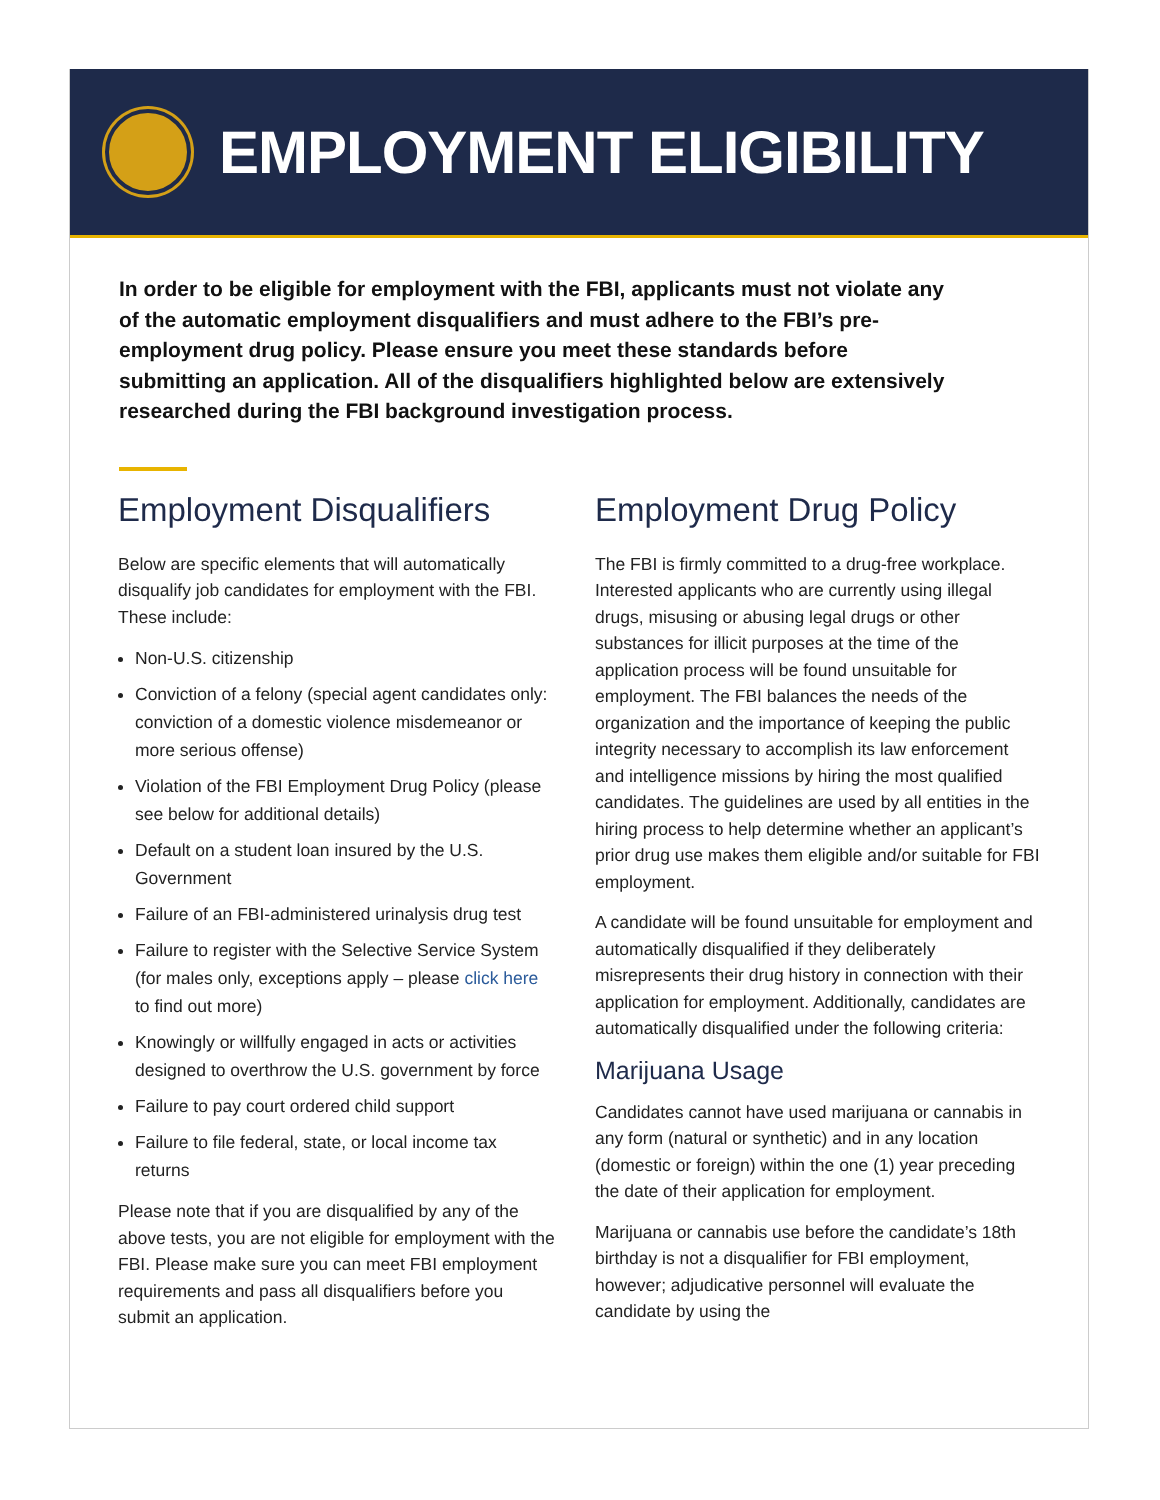EMPLOYMENT ELIGIBILITY
In order to be eligible for employment with the FBI, applicants must not violate any of the automatic employment disqualifiers and must adhere to the FBI’s pre-employment drug policy. Please ensure you meet these standards before submitting an application. All of the disqualifiers highlighted below are extensively researched during the FBI background investigation process.
Employment Disqualifiers
Below are specific elements that will automatically disqualify job candidates for employment with the FBI. These include:
Non-U.S. citizenship
Conviction of a felony (special agent candidates only: conviction of a domestic violence misdemeanor or more serious offense)
Violation of the FBI Employment Drug Policy (please see below for additional details)
Default on a student loan insured by the U.S. Government
Failure of an FBI-administered urinalysis drug test
Failure to register with the Selective Service System (for males only, exceptions apply – please click here to find out more)
Knowingly or willfully engaged in acts or activities designed to overthrow the U.S. government by force
Failure to pay court ordered child support
Failure to file federal, state, or local income tax returns
Please note that if you are disqualified by any of the above tests, you are not eligible for employment with the FBI. Please make sure you can meet FBI employment requirements and pass all disqualifiers before you submit an application.
Employment Drug Policy
The FBI is firmly committed to a drug-free workplace. Interested applicants who are currently using illegal drugs, misusing or abusing legal drugs or other substances for illicit purposes at the time of the application process will be found unsuitable for employment. The FBI balances the needs of the organization and the importance of keeping the public integrity necessary to accomplish its law enforcement and intelligence missions by hiring the most qualified candidates. The guidelines are used by all entities in the hiring process to help determine whether an applicant’s prior drug use makes them eligible and/or suitable for FBI employment.
A candidate will be found unsuitable for employment and automatically disqualified if they deliberately misrepresents their drug history in connection with their application for employment. Additionally, candidates are automatically disqualified under the following criteria:
Marijuana Usage
Candidates cannot have used marijuana or cannabis in any form (natural or synthetic) and in any location (domestic or foreign) within the one (1) year preceding the date of their application for employment.
Marijuana or cannabis use before the candidate’s 18th birthday is not a disqualifier for FBI employment, however; adjudicative personnel will evaluate the candidate by using the